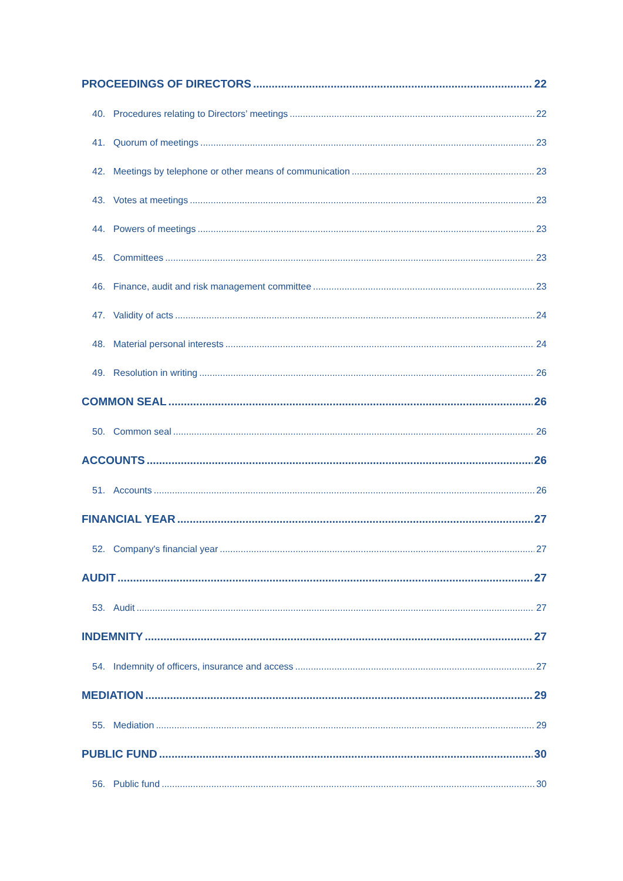PROCEEDINGS OF DIRECTORS 22
40. Procedures relating to Directors’ meetings 22
41. Quorum of meetings 23
42. Meetings by telephone or other means of communication 23
43. Votes at meetings 23
44. Powers of meetings 23
45. Committees 23
46. Finance, audit and risk management committee 23
47. Validity of acts 24
48. Material personal interests 24
49. Resolution in writing 26
COMMON SEAL 26
50. Common seal 26
ACCOUNTS 26
51. Accounts 26
FINANCIAL YEAR 27
52. Company's financial year 27
AUDIT 27
53. Audit 27
INDEMNITY 27
54. Indemnity of officers, insurance and access 27
MEDIATION 29
55. Mediation 29
PUBLIC FUND 30
56. Public fund 30